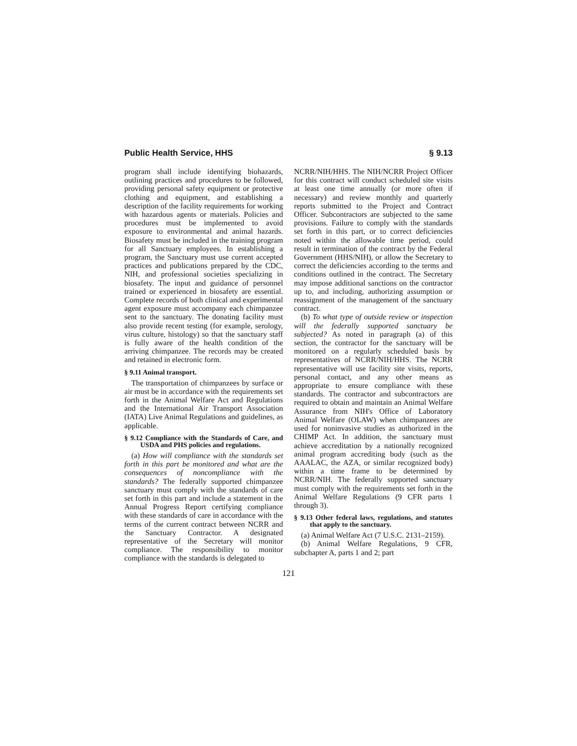Public Health Service, HHS § 9.13
program shall include identifying biohazards, outlining practices and procedures to be followed, providing personal safety equipment or protective clothing and equipment, and establishing a description of the facility requirements for working with hazardous agents or materials. Policies and procedures must be implemented to avoid exposure to environmental and animal hazards. Biosafety must be included in the training program for all Sanctuary employees. In establishing a program, the Sanctuary must use current accepted practices and publications prepared by the CDC, NIH, and professional societies specializing in biosafety. The input and guidance of personnel trained or experienced in biosafety are essential. Complete records of both clinical and experimental agent exposure must accompany each chimpanzee sent to the sanctuary. The donating facility must also provide recent testing (for example, serology, virus culture, histology) so that the sanctuary staff is fully aware of the health condition of the arriving chimpanzee. The records may be created and retained in electronic form.
§ 9.11 Animal transport.
The transportation of chimpanzees by surface or air must be in accordance with the requirements set forth in the Animal Welfare Act and Regulations and the International Air Transport Association (IATA) Live Animal Regulations and guidelines, as applicable.
§ 9.12 Compliance with the Standards of Care, and USDA and PHS policies and regulations.
(a) How will compliance with the standards set forth in this part be monitored and what are the consequences of noncompliance with the standards? The federally supported chimpanzee sanctuary must comply with the standards of care set forth in this part and include a statement in the Annual Progress Report certifying compliance with these standards of care in accordance with the terms of the current contract between NCRR and the Sanctuary Contractor. A designated representative of the Secretary will monitor compliance. The responsibility to monitor compliance with the standards is delegated to
NCRR/NIH/HHS. The NIH/NCRR Project Officer for this contract will conduct scheduled site visits at least one time annually (or more often if necessary) and review monthly and quarterly reports submitted to the Project and Contract Officer. Subcontractors are subjected to the same provisions. Failure to comply with the standards set forth in this part, or to correct deficiencies noted within the allowable time period, could result in termination of the contract by the Federal Government (HHS/NIH), or allow the Secretary to correct the deficiencies according to the terms and conditions outlined in the contract. The Secretary may impose additional sanctions on the contractor up to, and including, authorizing assumption or reassignment of the management of the sanctuary contract.
(b) To what type of outside review or inspection will the federally supported sanctuary be subjected? As noted in paragraph (a) of this section, the contractor for the sanctuary will be monitored on a regularly scheduled basis by representatives of NCRR/NIH/HHS. The NCRR representative will use facility site visits, reports, personal contact, and any other means as appropriate to ensure compliance with these standards. The contractor and subcontractors are required to obtain and maintain an Animal Welfare Assurance from NIH's Office of Laboratory Animal Welfare (OLAW) when chimpanzees are used for noninvasive studies as authorized in the CHIMP Act. In addition, the sanctuary must achieve accreditation by a nationally recognized animal program accrediting body (such as the AAALAC, the AZA, or similar recognized body) within a time frame to be determined by NCRR/NIH. The federally supported sanctuary must comply with the requirements set forth in the Animal Welfare Regulations (9 CFR parts 1 through 3).
§ 9.13 Other federal laws, regulations, and statutes that apply to the sanctuary.
(a) Animal Welfare Act (7 U.S.C. 2131–2159).
(b) Animal Welfare Regulations, 9 CFR, subchapter A, parts 1 and 2; part
121